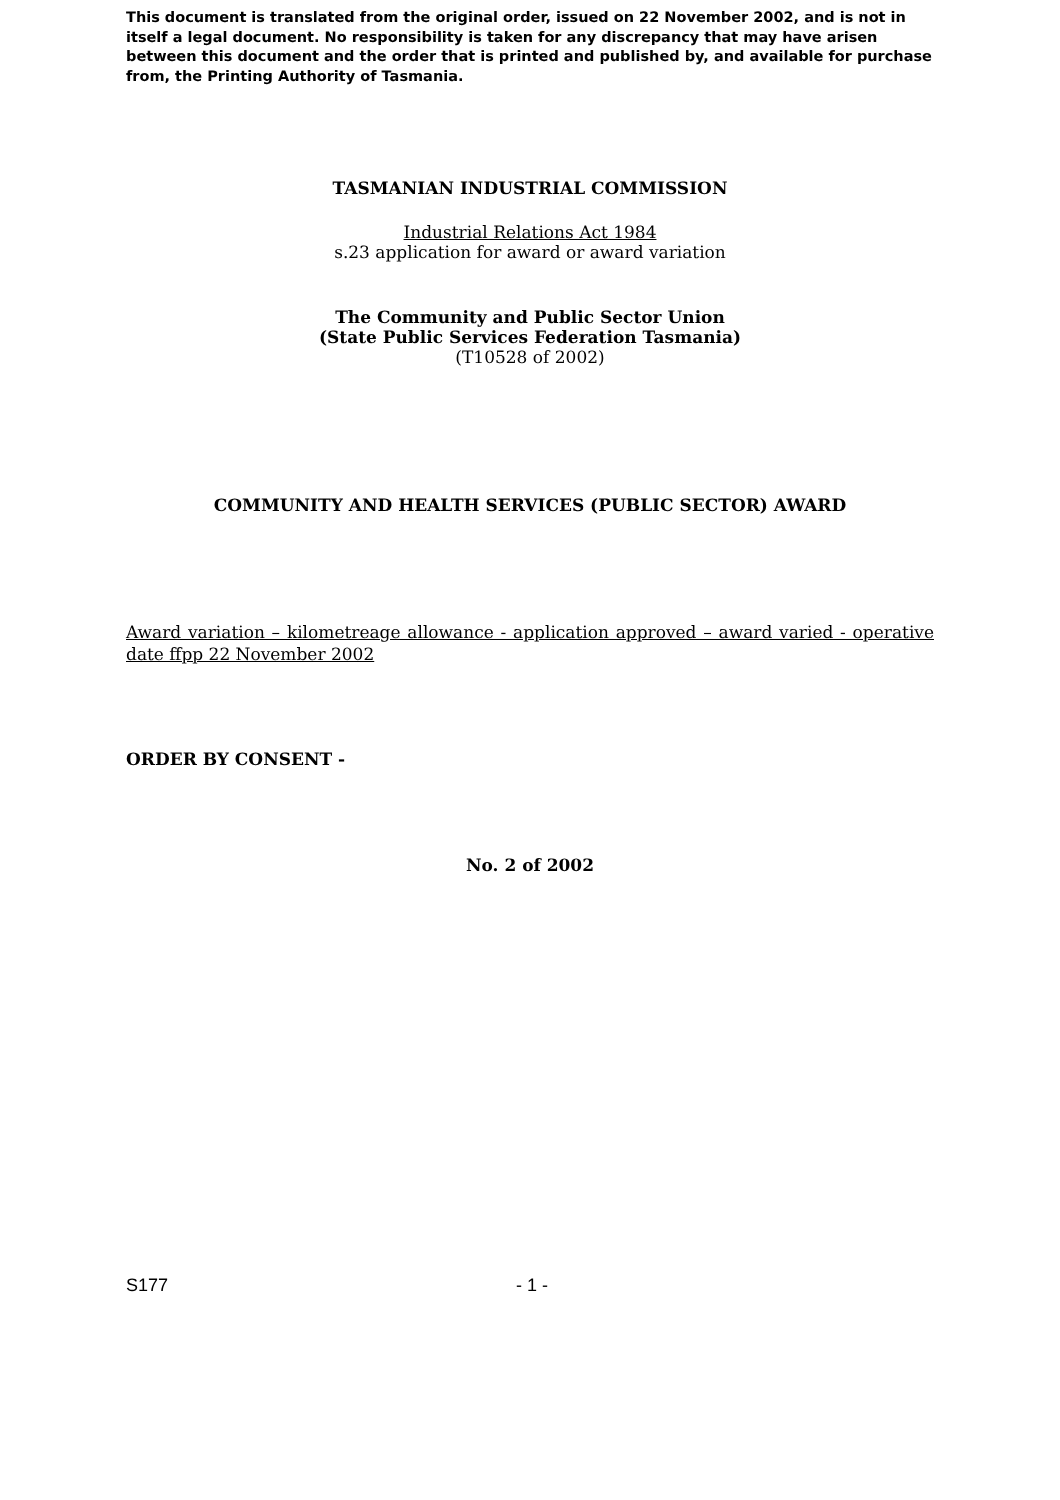This document is translated from the original order, issued on 22 November 2002, and is not in itself a legal document. No responsibility is taken for any discrepancy that may have arisen between this document and the order that is printed and published by, and available for purchase from, the Printing Authority of Tasmania.
TASMANIAN INDUSTRIAL COMMISSION
Industrial Relations Act 1984
s.23 application for award or award variation
The Community and Public Sector Union
(State Public Services Federation Tasmania)
(T10528 of 2002)
COMMUNITY AND HEALTH SERVICES (PUBLIC SECTOR) AWARD
Award variation – kilometreage allowance - application approved – award varied - operative date ffpp 22 November 2002
ORDER BY CONSENT -
No. 2 of 2002
S177 - 1 -